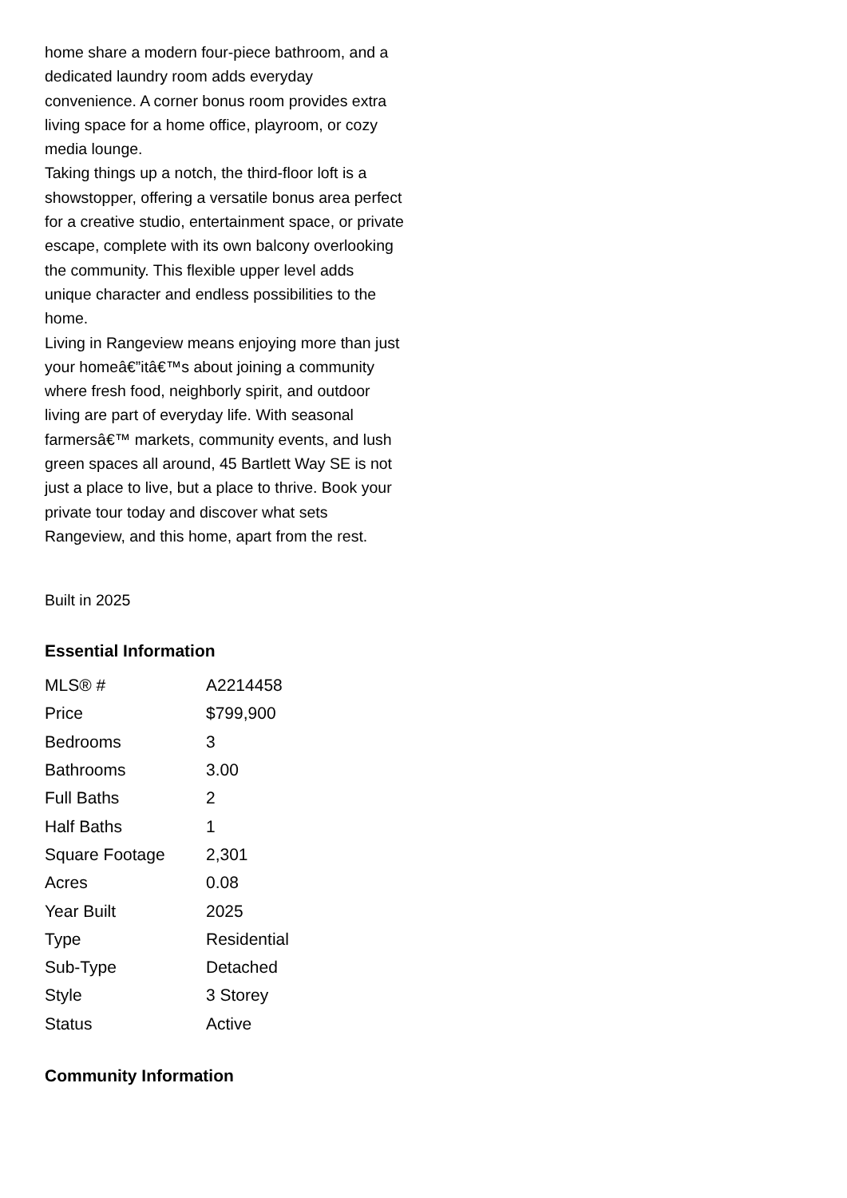home share a modern four-piece bathroom, and a dedicated laundry room adds everyday convenience. A corner bonus room provides extra living space for a home office, playroom, or cozy media lounge.
Taking things up a notch, the third-floor loft is a showstopper, offering a versatile bonus area perfect for a creative studio, entertainment space, or private escape, complete with its own balcony overlooking the community. This flexible upper level adds unique character and endless possibilities to the home.
Living in Rangeview means enjoying more than just your homeâ€”itâ€™s about joining a community where fresh food, neighborly spirit, and outdoor living are part of everyday life. With seasonal farmersâ€™ markets, community events, and lush green spaces all around, 45 Bartlett Way SE is not just a place to live, but a place to thrive. Book your private tour today and discover what sets Rangeview, and this home, apart from the rest.
Built in 2025
Essential Information
| MLS® # | A2214458 |
| Price | $799,900 |
| Bedrooms | 3 |
| Bathrooms | 3.00 |
| Full Baths | 2 |
| Half Baths | 1 |
| Square Footage | 2,301 |
| Acres | 0.08 |
| Year Built | 2025 |
| Type | Residential |
| Sub-Type | Detached |
| Style | 3 Storey |
| Status | Active |
Community Information